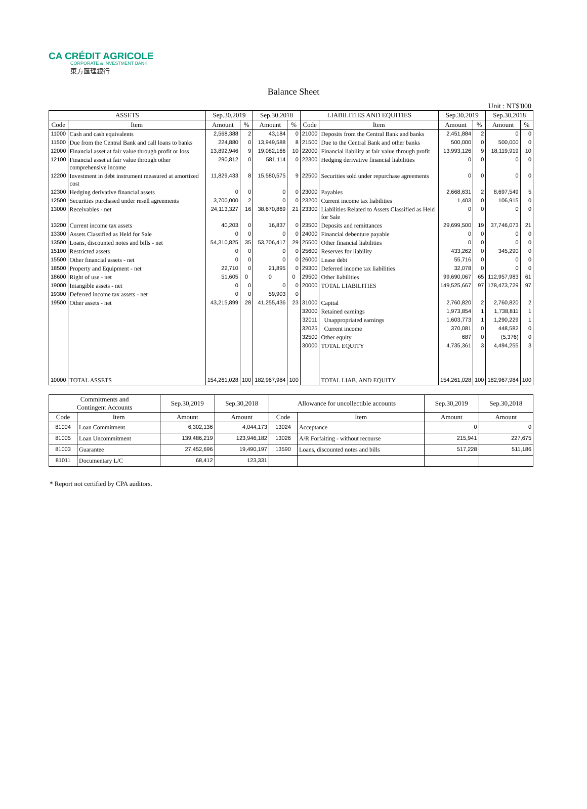CA CRÉDIT AGRICOLE
CORPORATE & INVESTMENT BANK
東方匯理銀行
Balance Sheet
Unit : NT$'000
| ASSETS | | Sep.30,2019 | | Sep.30,2018 | | LIABILITIES AND EQUITIES | | Sep.30,2019 | | Sep.30,2018 | |
| --- | --- | --- | --- | --- | --- | --- | --- | --- | --- | --- | --- |
| Code | Item | Amount | % | Amount | % | Code | Item | Amount | % | Amount | % |
| 11000 | Cash and cash equivalents | 2,568,388 | 2 | 43,184 | 0 | 21000 | Deposits from the Central Bank and banks | 2,451,884 | 2 | 0 | 0 |
| 11500 | Due from the Central Bank and call loans to banks | 224,880 | 0 | 13,949,588 | 8 | 21500 | Due to the Central Bank and other banks | 500,000 | 0 | 500,000 | 0 |
| 12000 | Financial asset at fair value through profit or loss | 13,892,946 | 9 | 19,082,166 | 10 | 22000 | Financial liability at fair value through profit | 13,993,126 | 9 | 18,119,919 | 10 |
| 12100 | Financial asset at fair value through other comprehensive income | 290,812 | 0 | 581,114 | 0 | 22300 | Hedging derivative financial liabilities | 0 | 0 | 0 | 0 |
| 12200 | Investment in debt instrument measured at amortized cost | 11,829,433 | 8 | 15,580,575 | 9 | 22500 | Securities sold under repurchase agreements | 0 | 0 | 0 | 0 |
| 12300 | Hedging derivative financial assets | 0 | 0 | 0 | 0 | 23000 | Payables | 2,668,631 | 2 | 8,697,549 | 5 |
| 12500 | Securities purchased under resell agreements | 3,700,000 | 2 | 0 | 0 | 23200 | Current income tax liabilities | 1,403 | 0 | 106,915 | 0 |
| 13000 | Receivables - net | 24,113,327 | 16 | 38,670,869 | 21 | 23300 | Liabilities Related to Assets Classified as Held for Sale | 0 | 0 | 0 | 0 |
| 13200 | Current income tax assets | 40,203 | 0 | 16,837 | 0 | 23500 | Deposits and remittances | 29,699,500 | 19 | 37,746,073 | 21 |
| 13300 | Assets Classified as Held for Sale | 0 | 0 | 0 | 0 | 24000 | Financial debenture payable | 0 | 0 | 0 | 0 |
| 13500 | Loans, discounted notes and bills - net | 54,310,825 | 35 | 53,706,417 | 29 | 25500 | Other financial liabilities | 0 | 0 | 0 | 0 |
| 15100 | Restricted assets | 0 | 0 | 0 | 0 | 25600 | Reserves for liability | 433,262 | 0 | 345,290 | 0 |
| 15500 | Other financial assets - net | 0 | 0 | 0 | 0 | 26000 | Lease debt | 55,716 | 0 | 0 | 0 |
| 18500 | Property and Equipment - net | 22,710 | 0 | 21,895 | 0 | 29300 | Deferred income tax liabilities | 32,078 | 0 | 0 | 0 |
| 18600 | Right of use - net | 51,605 | 0 | 0 | 0 | 29500 | Other liabilities | 99,690,067 | 65 | 112,957,983 | 61 |
| 19000 | Intangible assets - net | 0 | 0 | 0 | 0 | 20000 | TOTAL LIABILITIES | 149,525,667 | 97 | 178,473,729 | 97 |
| 19300 | Deferred income tax assets - net | 0 | 0 | 59,903 | 0 | | | | | | |
| 19500 | Other assets - net | 43,215,899 | 28 | 41,255,436 | 23 | 31000 | Capital | 2,760,820 | 2 | 2,760,820 | 2 |
| | | | | | | 32000 | Retained earnings | 1,973,854 | 1 | 1,738,811 | 1 |
| | | | | | | 32011 | Unappropriated earnings | 1,603,773 | 1 | 1,290,229 | 1 |
| | | | | | | 32025 | Current income | 370,081 | 0 | 448,582 | 0 |
| | | | | | | 32500 | Other equity | 687 | 0 | (5,376) | 0 |
| | | | | | | 30000 | TOTAL EQUITY | 4,735,361 | 3 | 4,494,255 | 3 |
| 10000 | TOTAL ASSETS | 154,261,028 | 100 | 182,967,984 | 100 | | TOTAL LIAB. AND EQUITY | 154,261,028 | 100 | 182,967,984 | 100 |
| Commitments and Contingent Accounts | | Sep.30,2019 | Sep.30,2018 | Allowance for uncollectible accounts | | Sep.30,2019 | Sep.30,2018 |
| --- | --- | --- | --- | --- | --- | --- | --- |
| Code | Item | Amount | Amount | Code | Item | Amount | Amount |
| 81004 | Loan Commitment | 6,302,136 | 4,044,173 | 13024 | Acceptance | 0 | 0 |
| 81005 | Loan Uncommitment | 139,486,219 | 123,946,182 | 13026 | A/R Forfaiting - without recourse | 215,941 | 227,675 |
| 81003 | Guarantee | 27,452,696 | 19,490,197 | 13590 | Loans, discounted notes and bills | 517,228 | 511,186 |
| 81011 | Documentary L/C | 68,412 | 123,331 | | | | |
* Report not certified by CPA auditors.